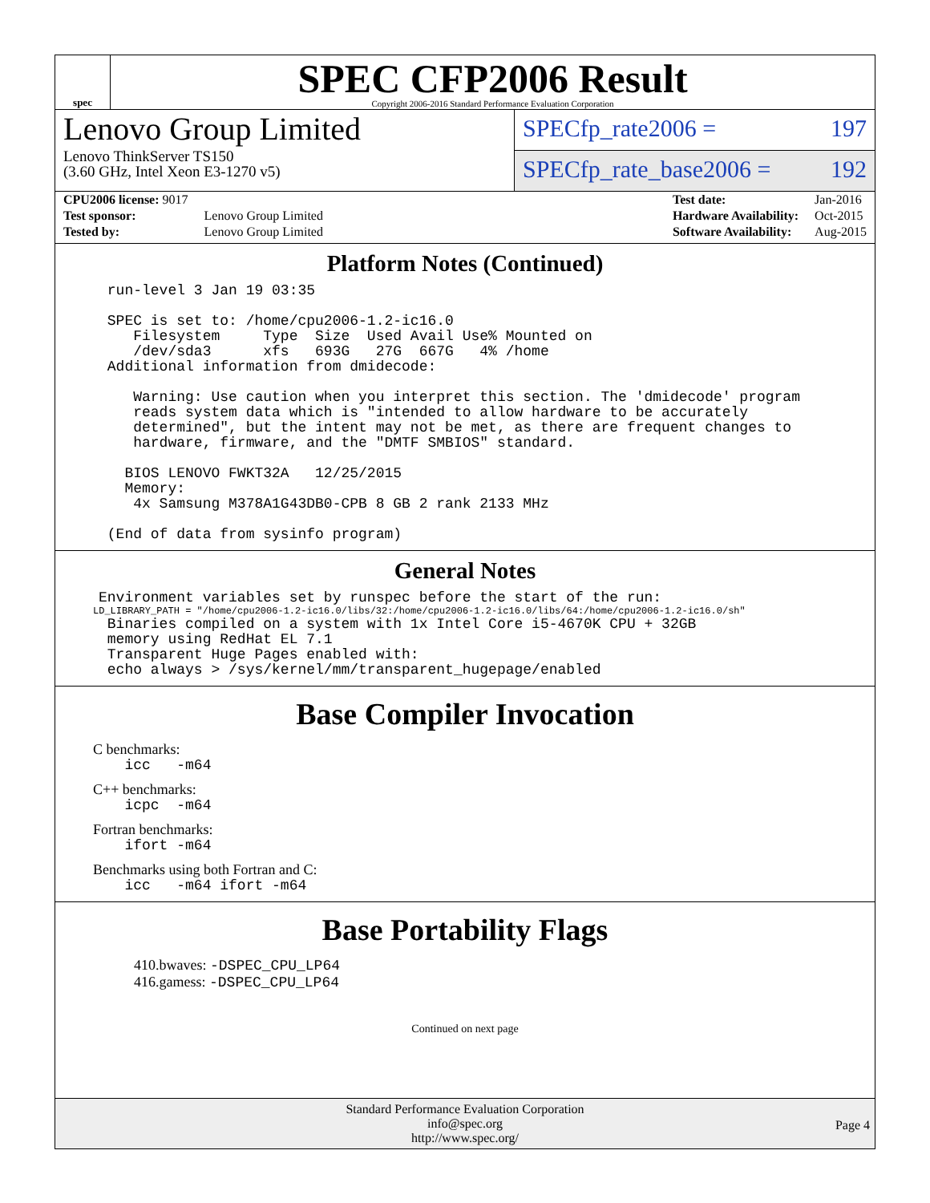spec
SPEC CFP2006 Result
Copyright 2006-2016 Standard Performance Evaluation Corporation
Lenovo Group Limited
Lenovo ThinkServer TS150
(3.60 GHz, Intel Xeon E3-1270 v5)
SPECfp_rate2006 = 197
SPECfp_rate_base2006 = 192
| CPU2006 license: 9017 | |
| Test sponsor: | Lenovo Group Limited |
| Tested by: | Lenovo Group Limited |
| Test date: | Jan-2016 |
| Hardware Availability: | Oct-2015 |
| Software Availability: | Aug-2015 |
Platform Notes (Continued)
      run-level 3 Jan 19 03:35

      SPEC is set to: /home/cpu2006-1.2-ic16.0
         Filesystem     Type  Size  Used Avail Use% Mounted on
         /dev/sda3      xfs   693G   27G  667G   4% /home
      Additional information from dmidecode:

         Warning: Use caution when you interpret this section. The 'dmidecode' program
         reads system data which is "intended to allow hardware to be accurately
         determined", but the intent may not be met, as there are frequent changes to
         hardware, firmware, and the "DMTF SMBIOS" standard.

        BIOS LENOVO FWKT32A   12/25/2015
        Memory:
         4x Samsung M378A1G43DB0-CPB 8 GB 2 rank 2133 MHz

      (End of data from sysinfo program)
General Notes
     Environment variables set by runspec before the start of the run:
LD_LIBRARY_PATH = "/home/cpu2006-1.2-ic16.0/libs/32:/home/cpu2006-1.2-ic16.0/libs/64:/home/cpu2006-1.2-ic16.0/sh"
      Binaries compiled on a system with 1x Intel Core i5-4670K CPU + 32GB
      memory using RedHat EL 7.1
      Transparent Huge Pages enabled with:
      echo always > /sys/kernel/mm/transparent_hugepage/enabled
Base Compiler Invocation
C benchmarks:
        icc   -m64
C++ benchmarks:
        icpc  -m64
Fortran benchmarks:
        ifort -m64
Benchmarks using both Fortran and C:
        icc   -m64 ifort -m64
Base Portability Flags
410.bwaves: -DSPEC_CPU_LP64
416.gamess: -DSPEC_CPU_LP64
Continued on next page
Standard Performance Evaluation Corporation
info@spec.org
http://www.spec.org/
Page 4